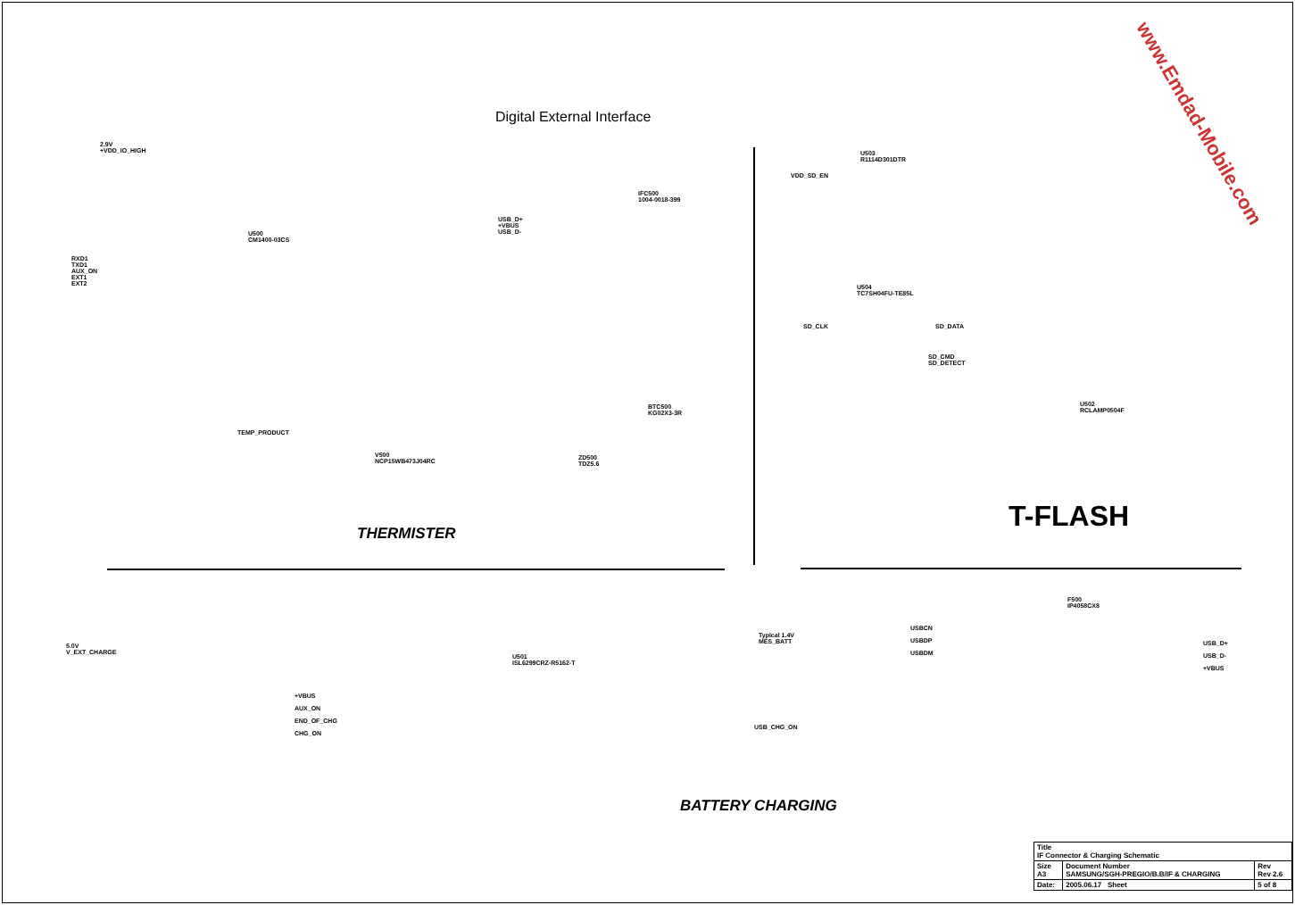Digital External Interface
RXD1
TXD1
AUX_ON
EXT1
EXT2
U500
CM1400-03CS
2.9V
+VDD_IO_HIGH
USB_D+
+VBUS
USB_D-
IFC500
1004-0018-399
TEMP_PRODUCT
V500
NCP15WB473J04RC
BTC500
KG02X3-3R
ZD500
TDZ5.6
THERMISTER
VDD_SD_EN
U503
R1114D301DTR
U504
TC7SH04FU-TE85L
SD_CLK SD_DATA
SD_CMD
SD_DETECT
U502
RCLAMP0504F
T-FLASH
5.0V
V_EXT_CHARGE
U501
ISL6299CRZ-R5162-T
+VBUS
AUX_ON
END_OF_CHG
CHG_ON
USB_CHG_ON
Typical 1.4V
MES_BATT
BATTERY CHARGING
F500
IP4058CX8
USBCN
USBDP
USBDM
USB_D+
USB_D-
+VBUS
www.Emdad-Mobile.com
| Title IF Connector & Charging Schematic | | |
| Size A3 | Document Number SAMSUNG/SGH-PREGIO/B.B/IF & CHARGING | Rev Rev 2.6 |
| Date: | 2005.06.17 Sheet | 5 of 8 |